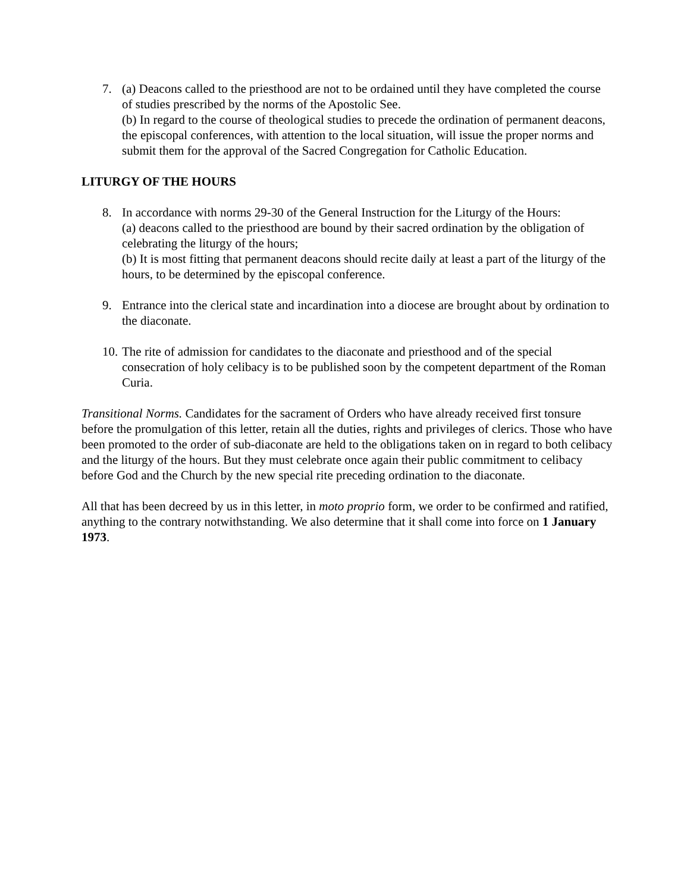7. (a) Deacons called to the priesthood are not to be ordained until they have completed the course of studies prescribed by the norms of the Apostolic See.
(b) In regard to the course of theological studies to precede the ordination of permanent deacons, the episcopal conferences, with attention to the local situation, will issue the proper norms and submit them for the approval of the Sacred Congregation for Catholic Education.
LITURGY OF THE HOURS
8. In accordance with norms 29-30 of the General Instruction for the Liturgy of the Hours:
(a) deacons called to the priesthood are bound by their sacred ordination by the obligation of celebrating the liturgy of the hours;
(b) It is most fitting that permanent deacons should recite daily at least a part of the liturgy of the hours, to be determined by the episcopal conference.
9. Entrance into the clerical state and incardination into a diocese are brought about by ordination to the diaconate.
10.
The rite of admission for candidates to the diaconate and priesthood and of the special consecration of holy celibacy is to be published soon by the competent department of the Roman Curia.
Transitional Norms. Candidates for the sacrament of Orders who have already received first tonsure before the promulgation of this letter, retain all the duties, rights and privileges of clerics. Those who have been promoted to the order of sub-diaconate are held to the obligations taken on in regard to both celibacy and the liturgy of the hours. But they must celebrate once again their public commitment to celibacy before God and the Church by the new special rite preceding ordination to the diaconate.
All that has been decreed by us in this letter, in moto proprio form, we order to be confirmed and ratified, anything to the contrary notwithstanding. We also determine that it shall come into force on 1 January 1973.